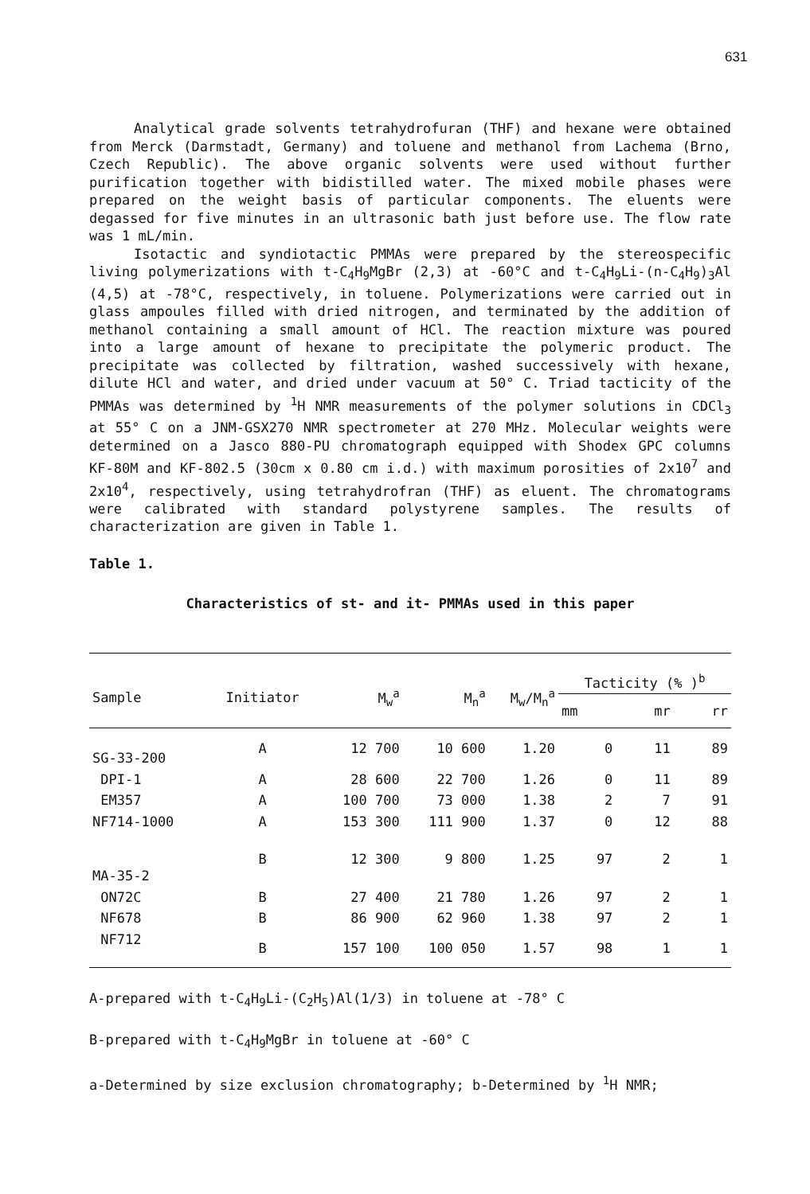631
Analytical grade solvents tetrahydrofuran (THF) and hexane were obtained from Merck (Darmstadt, Germany) and toluene and methanol from Lachema (Brno, Czech Republic). The above organic solvents were used without further purification together with bidistilled water. The mixed mobile phases were prepared on the weight basis of particular components. The eluents were degassed for five minutes in an ultrasonic bath just before use. The flow rate was 1 mL/min.
Isotactic and syndiotactic PMMAs were prepared by the stereospecific living polymerizations with t-C<sub>4</sub>H<sub>9</sub>MgBr (2,3) at -60°C and t-C<sub>4</sub>H<sub>9</sub>Li-(n-C<sub>4</sub>H<sub>9</sub>)<sub>3</sub>Al (4,5) at -78°C, respectively, in toluene. Polymerizations were carried out in glass ampoules filled with dried nitrogen, and terminated by the addition of methanol containing a small amount of HCl. The reaction mixture was poured into a large amount of hexane to precipitate the polymeric product. The precipitate was collected by filtration, washed successively with hexane, dilute HCl and water, and dried under vacuum at 50° C. Triad tacticity of the PMMAs was determined by <sup>1</sup>H NMR measurements of the polymer solutions in CDCl<sub>3</sub> at 55° C on a JNM-GSX270 NMR spectrometer at 270 MHz. Molecular weights were determined on a Jasco 880-PU chromatograph equipped with Shodex GPC columns KF-80M and KF-802.5 (30cm x 0.80 cm i.d.) with maximum porosities of 2x10<sup>7</sup> and 2x10<sup>4</sup>, respectively, using tetrahydrofran (THF) as eluent. The chromatograms were calibrated with standard polystyrene samples. The results of characterization are given in Table 1.
Table 1.
Characteristics of st- and it- PMMAs used in this paper
| Sample | Initiator | M<sub>w</sub><sup>a</sup> | M<sub>n</sub><sup>a</sup> | M<sub>w</sub>/M<sub>n</sub><sup>a</sup> | Tacticity (% )<sup>b</sup> | | |
| --- | --- | --- | --- | --- | --- | --- | --- |
| | | | | | mm | mr | rr |
| SG-33-200 | A | 12 700 | 10 600 | 1.20 | 0 | 11 | 89 |
| DPI-1 | A | 28 600 | 22 700 | 1.26 | 0 | 11 | 89 |
| EM357 | A | 100 700 | 73 000 | 1.38 | 2 | 7 | 91 |
| NF714-1000 | A | 153 300 | 111 900 | 1.37 | 0 | 12 | 88 |
| MA-35-2 | B | 12 300 | 9 800 | 1.25 | 97 | 2 | 1 |
| ON72C | B | 27 400 | 21 780 | 1.26 | 97 | 2 | 1 |
| NF678 | B | 86 900 | 62 960 | 1.38 | 97 | 2 | 1 |
| NF712 | B | 157 100 | 100 050 | 1.57 | 98 | 1 | 1 |
A-prepared with t-C<sub>4</sub>H<sub>9</sub>Li-(C<sub>2</sub>H<sub>5</sub>)Al(1/3) in toluene at -78° C
B-prepared with t-C<sub>4</sub>H<sub>9</sub>MgBr in toluene at -60° C
a-Determined by size exclusion chromatography; b-Determined by <sup>1</sup>H NMR;